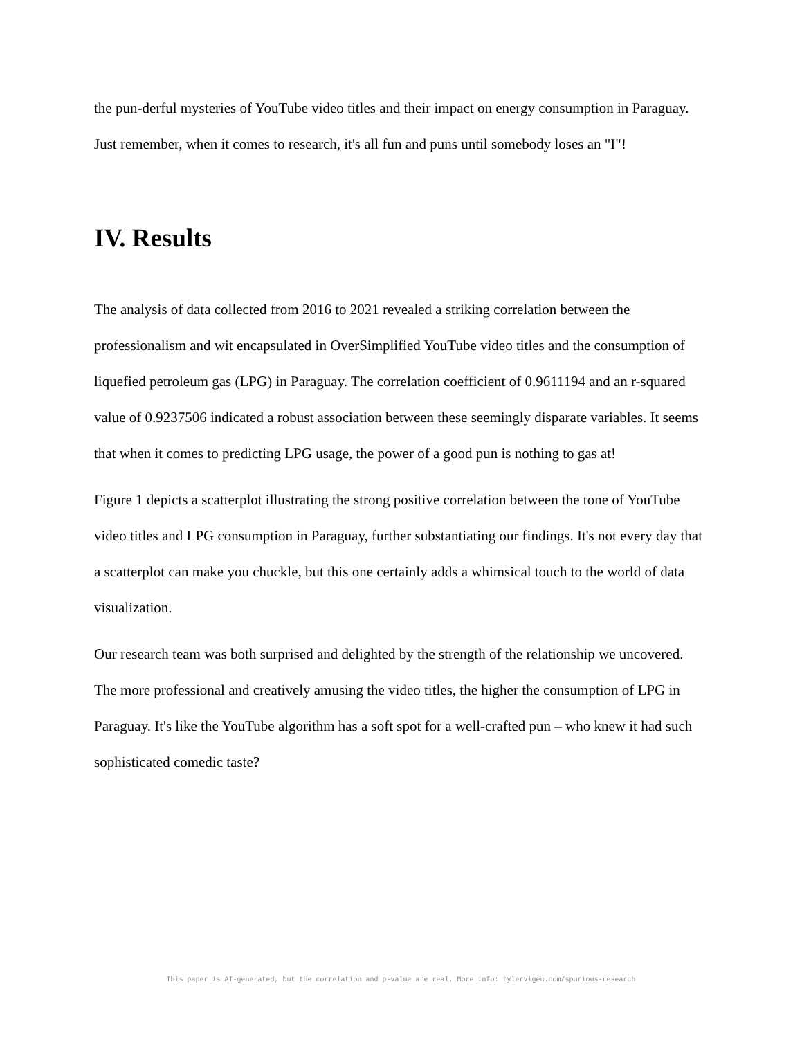the pun-derful mysteries of YouTube video titles and their impact on energy consumption in Paraguay. Just remember, when it comes to research, it's all fun and puns until somebody loses an "I"!
IV. Results
The analysis of data collected from 2016 to 2021 revealed a striking correlation between the professionalism and wit encapsulated in OverSimplified YouTube video titles and the consumption of liquefied petroleum gas (LPG) in Paraguay. The correlation coefficient of 0.9611194 and an r-squared value of 0.9237506 indicated a robust association between these seemingly disparate variables. It seems that when it comes to predicting LPG usage, the power of a good pun is nothing to gas at!
Figure 1 depicts a scatterplot illustrating the strong positive correlation between the tone of YouTube video titles and LPG consumption in Paraguay, further substantiating our findings. It's not every day that a scatterplot can make you chuckle, but this one certainly adds a whimsical touch to the world of data visualization.
Our research team was both surprised and delighted by the strength of the relationship we uncovered. The more professional and creatively amusing the video titles, the higher the consumption of LPG in Paraguay. It's like the YouTube algorithm has a soft spot for a well-crafted pun – who knew it had such sophisticated comedic taste?
This paper is AI-generated, but the correlation and p-value are real. More info: tylervigen.com/spurious-research